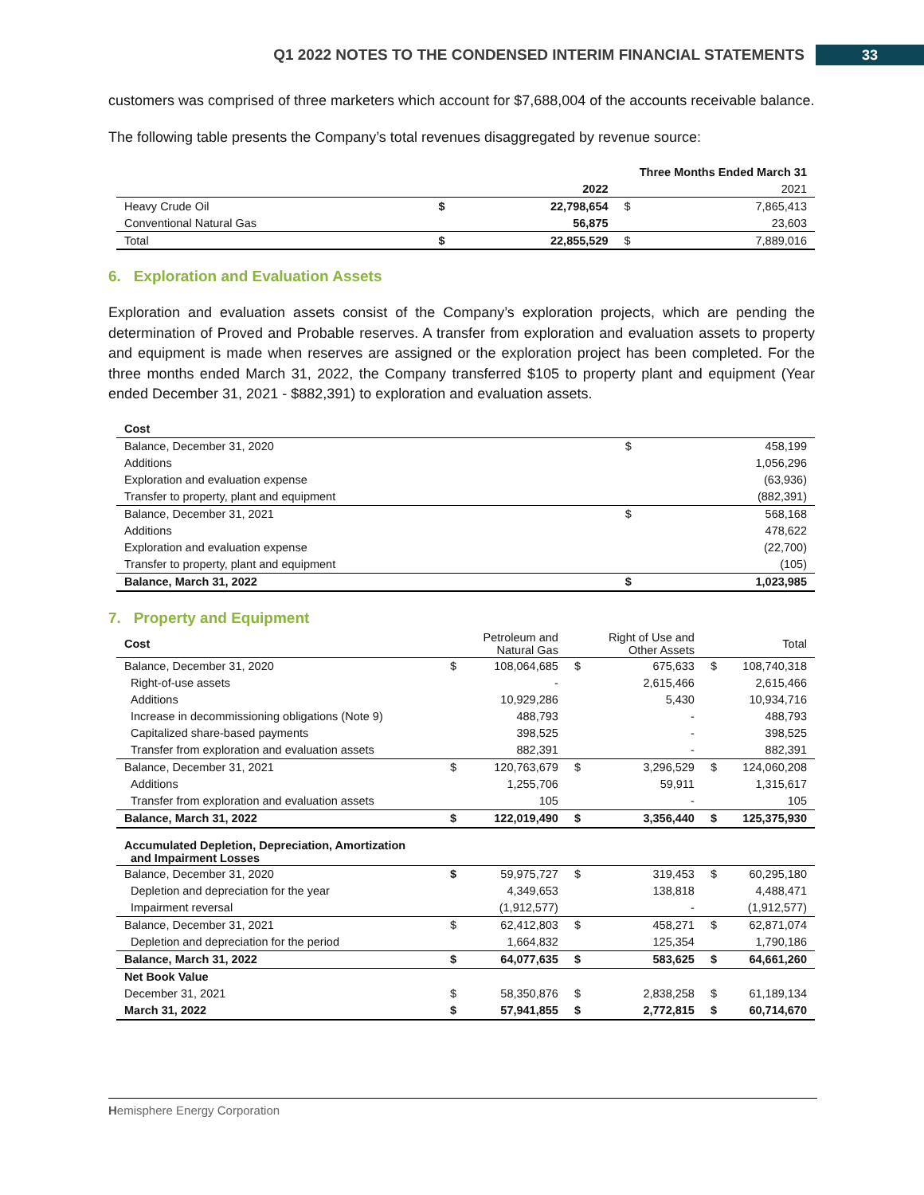Q1 2022 NOTES TO THE CONDENSED INTERIM FINANCIAL STATEMENTS 33
customers was comprised of three marketers which account for $7,688,004 of the accounts receivable balance.
The following table presents the Company’s total revenues disaggregated by revenue source:
| | | Three Months Ended March 31 | | |
| | | 2022 | | 2021 |
| Heavy Crude Oil | $ | 22,798,654 | $ | 7,865,413 |
| Conventional Natural Gas | | 56,875 | | 23,603 |
| Total | $ | 22,855,529 | $ | 7,889,016 |
6. Exploration and Evaluation Assets
Exploration and evaluation assets consist of the Company’s exploration projects, which are pending the determination of Proved and Probable reserves. A transfer from exploration and evaluation assets to property and equipment is made when reserves are assigned or the exploration project has been completed. For the three months ended March 31, 2022, the Company transferred $105 to property plant and equipment (Year ended December 31, 2021 - $882,391) to exploration and evaluation assets.
| Cost | | |
| Balance, December 31, 2020 | $ | 458,199 |
| Additions | | 1,056,296 |
| Exploration and evaluation expense | | (63,936) |
| Transfer to property, plant and equipment | | (882,391) |
| Balance, December 31, 2021 | $ | 568,168 |
| Additions | | 478,622 |
| Exploration and evaluation expense | | (22,700) |
| Transfer to property, plant and equipment | | (105) |
| Balance, March 31, 2022 | $ | 1,023,985 |
7. Property and Equipment
| Cost | | Petroleum and Natural Gas | | Right of Use and Other Assets | | Total |
| Balance, December 31, 2020 | $ | 108,064,685 | $ | 675,633 | $ | 108,740,318 |
| Right-of-use assets | | - | | 2,615,466 | | 2,615,466 |
| Additions | | 10,929,286 | | 5,430 | | 10,934,716 |
| Increase in decommissioning obligations (Note 9) | | 488,793 | | - | | 488,793 |
| Capitalized share-based payments | | 398,525 | | - | | 398,525 |
| Transfer from exploration and evaluation assets | | 882,391 | | - | | 882,391 |
| Balance, December 31, 2021 | $ | 120,763,679 | $ | 3,296,529 | $ | 124,060,208 |
| Additions | | 1,255,706 | | 59,911 | | 1,315,617 |
| Transfer from exploration and evaluation assets | | 105 | | - | | 105 |
| Balance, March 31, 2022 | $ | 122,019,490 | $ | 3,356,440 | $ | 125,375,930 |
| Accumulated Depletion, Depreciation, Amortization and Impairment Losses | | | | | | |
| Balance, December 31, 2020 | $ | 59,975,727 | $ | 319,453 | $ | 60,295,180 |
| Depletion and depreciation for the year | | 4,349,653 | | 138,818 | | 4,488,471 |
| Impairment reversal | | (1,912,577) | | - | | (1,912,577) |
| Balance, December 31, 2021 | $ | 62,412,803 | $ | 458,271 | $ | 62,871,074 |
| Depletion and depreciation for the period | | 1,664,832 | | 125,354 | | 1,790,186 |
| Balance, March 31, 2022 | $ | 64,077,635 | $ | 583,625 | $ | 64,661,260 |
| Net Book Value | | | | | | |
| December 31, 2021 | $ | 58,350,876 | $ | 2,838,258 | $ | 61,189,134 |
| March 31, 2022 | $ | 57,941,855 | $ | 2,772,815 | $ | 60,714,670 |
Hemisphere Energy Corporation